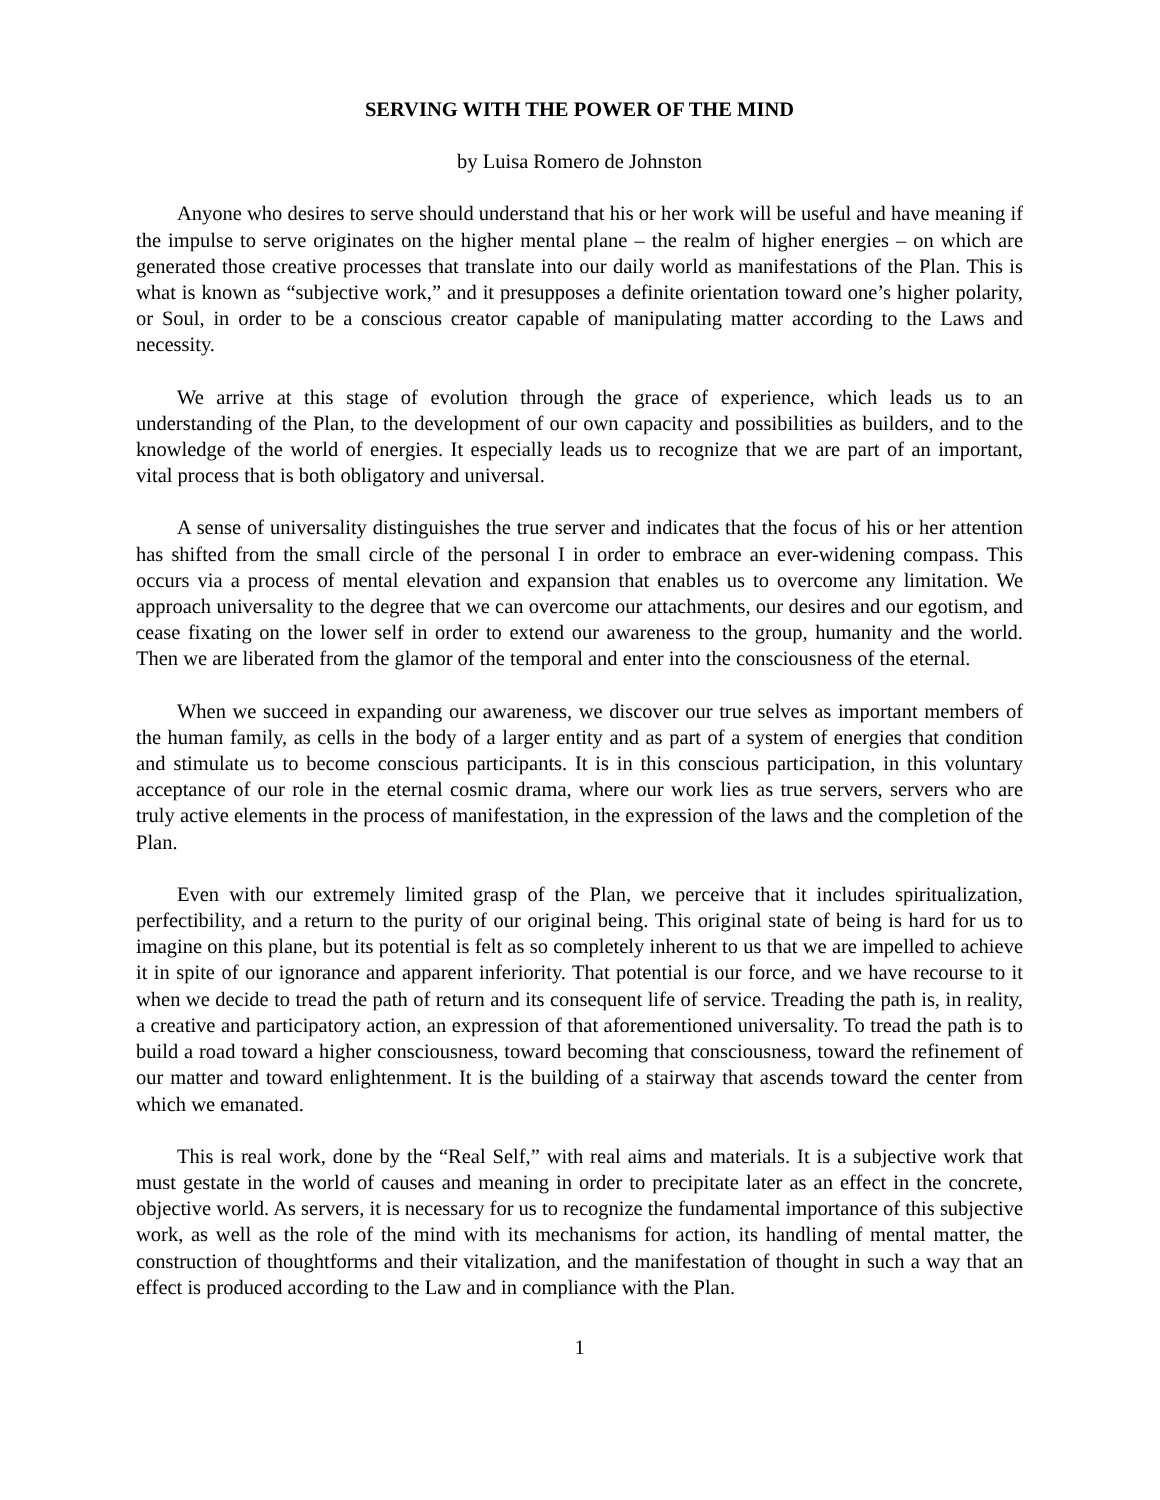SERVING WITH THE POWER OF THE MIND
by Luisa Romero de Johnston
Anyone who desires to serve should understand that his or her work will be useful and have meaning if the impulse to serve originates on the higher mental plane – the realm of higher energies – on which are generated those creative processes that translate into our daily world as manifestations of the Plan. This is what is known as “subjective work,” and it presupposes a definite orientation toward one’s higher polarity, or Soul, in order to be a conscious creator capable of manipulating matter according to the Laws and necessity.
We arrive at this stage of evolution through the grace of experience, which leads us to an understanding of the Plan, to the development of our own capacity and possibilities as builders, and to the knowledge of the world of energies. It especially leads us to recognize that we are part of an important, vital process that is both obligatory and universal.
A sense of universality distinguishes the true server and indicates that the focus of his or her attention has shifted from the small circle of the personal I in order to embrace an ever-widening compass. This occurs via a process of mental elevation and expansion that enables us to overcome any limitation. We approach universality to the degree that we can overcome our attachments, our desires and our egotism, and cease fixating on the lower self in order to extend our awareness to the group, humanity and the world. Then we are liberated from the glamor of the temporal and enter into the consciousness of the eternal.
When we succeed in expanding our awareness, we discover our true selves as important members of the human family, as cells in the body of a larger entity and as part of a system of energies that condition and stimulate us to become conscious participants. It is in this conscious participation, in this voluntary acceptance of our role in the eternal cosmic drama, where our work lies as true servers, servers who are truly active elements in the process of manifestation, in the expression of the laws and the completion of the Plan.
Even with our extremely limited grasp of the Plan, we perceive that it includes spiritualization, perfectibility, and a return to the purity of our original being. This original state of being is hard for us to imagine on this plane, but its potential is felt as so completely inherent to us that we are impelled to achieve it in spite of our ignorance and apparent inferiority. That potential is our force, and we have recourse to it when we decide to tread the path of return and its consequent life of service. Treading the path is, in reality, a creative and participatory action, an expression of that aforementioned universality. To tread the path is to build a road toward a higher consciousness, toward becoming that consciousness, toward the refinement of our matter and toward enlightenment. It is the building of a stairway that ascends toward the center from which we emanated.
This is real work, done by the “Real Self,” with real aims and materials. It is a subjective work that must gestate in the world of causes and meaning in order to precipitate later as an effect in the concrete, objective world. As servers, it is necessary for us to recognize the fundamental importance of this subjective work, as well as the role of the mind with its mechanisms for action, its handling of mental matter, the construction of thoughtforms and their vitalization, and the manifestation of thought in such a way that an effect is produced according to the Law and in compliance with the Plan.
1